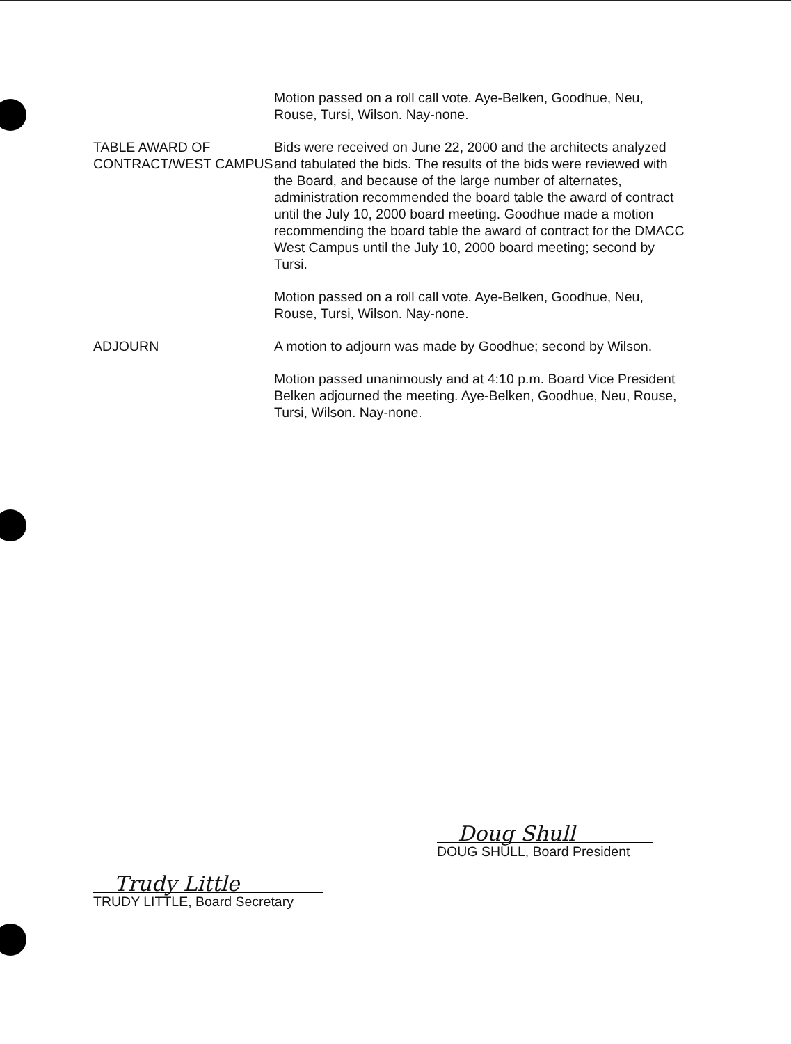Motion passed on a roll call vote. Aye-Belken, Goodhue, Neu, Rouse, Tursi, Wilson. Nay-none.
TABLE AWARD OF CONTRACT/WEST CAMPUS
Bids were received on June 22, 2000 and the architects analyzed and tabulated the bids. The results of the bids were reviewed with the Board, and because of the large number of alternates, administration recommended the board table the award of contract until the July 10, 2000 board meeting. Goodhue made a motion recommending the board table the award of contract for the DMACC West Campus until the July 10, 2000 board meeting; second by Tursi.
Motion passed on a roll call vote. Aye-Belken, Goodhue, Neu, Rouse, Tursi, Wilson. Nay-none.
ADJOURN A motion to adjourn was made by Goodhue; second by Wilson.
Motion passed unanimously and at 4:10 p.m. Board Vice President Belken adjourned the meeting. Aye-Belken, Goodhue, Neu, Rouse, Tursi, Wilson. Nay-none.
Doug Shull
DOUG SHULL, Board President
Trudy Little
TRUDY LITTLE, Board Secretary